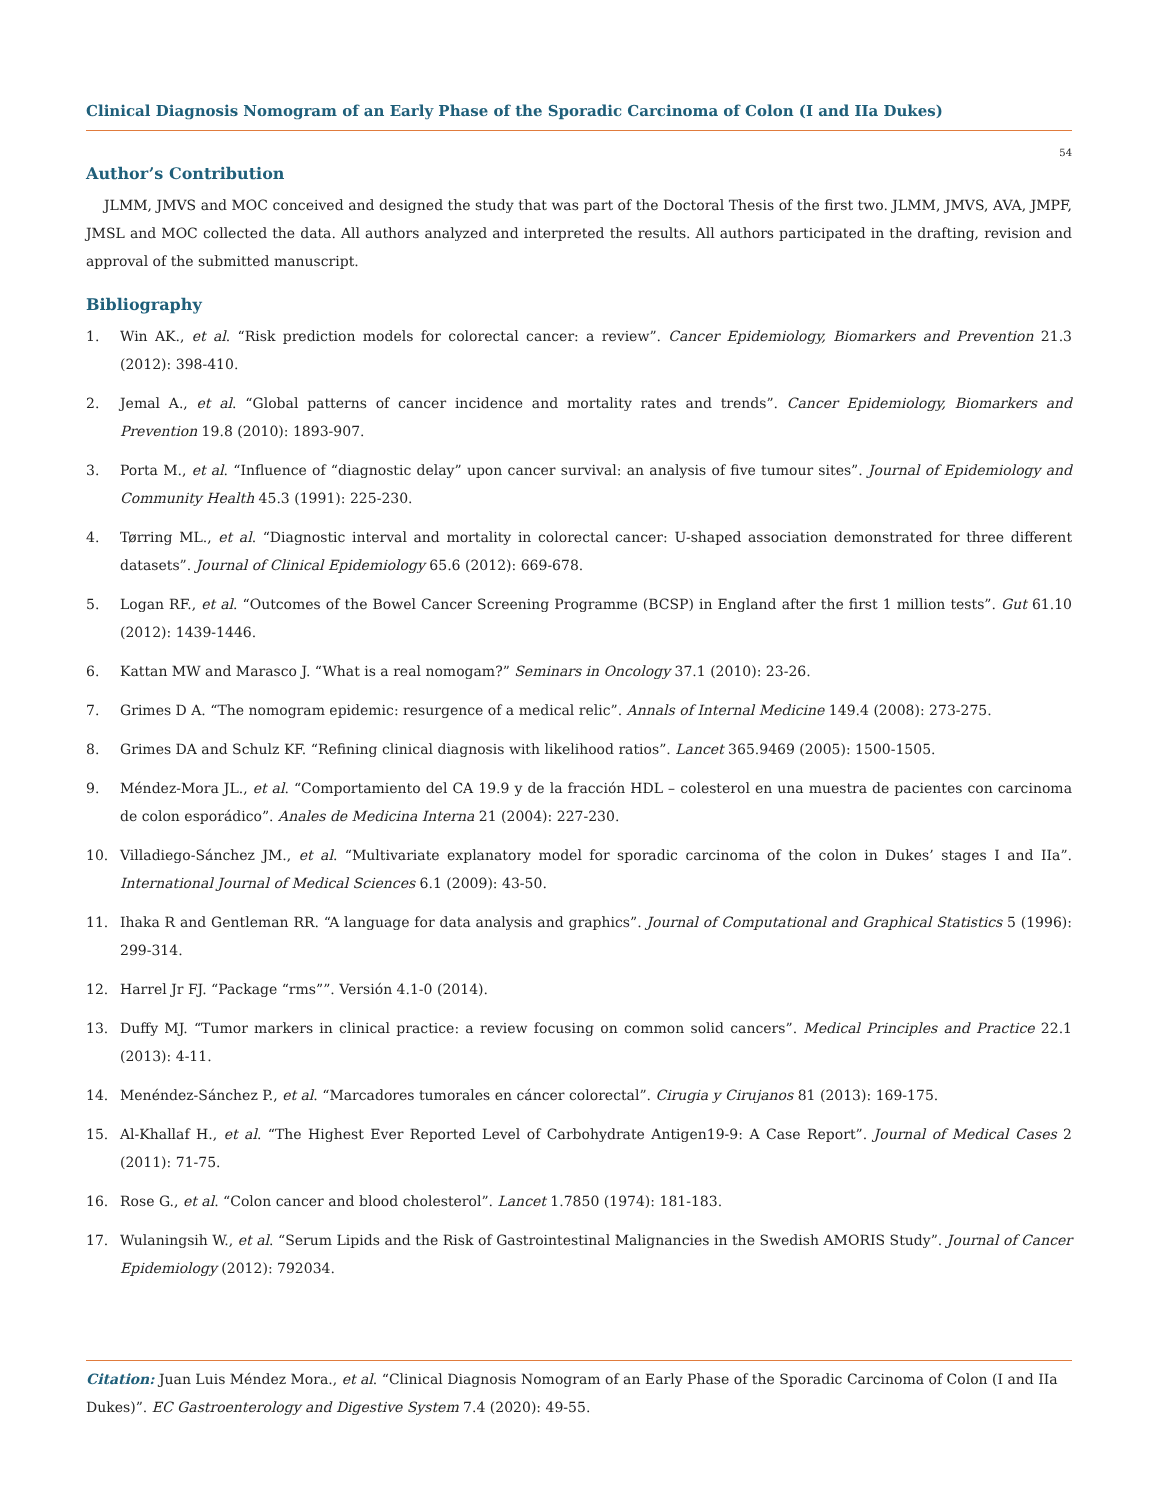Clinical Diagnosis Nomogram of an Early Phase of the Sporadic Carcinoma of Colon (I and IIa Dukes)
54
Author’s Contribution
JLMM, JMVS and MOC conceived and designed the study that was part of the Doctoral Thesis of the first two. JLMM, JMVS, AVA, JMPF, JMSL and MOC collected the data. All authors analyzed and interpreted the results. All authors participated in the drafting, revision and approval of the submitted manuscript.
Bibliography
1. Win AK., et al. “Risk prediction models for colorectal cancer: a review”. Cancer Epidemiology, Biomarkers and Prevention 21.3 (2012): 398-410.
2. Jemal A., et al. “Global patterns of cancer incidence and mortality rates and trends”. Cancer Epidemiology, Biomarkers and Prevention 19.8 (2010): 1893-907.
3. Porta M., et al. “Influence of “diagnostic delay” upon cancer survival: an analysis of five tumour sites”. Journal of Epidemiology and Community Health 45.3 (1991): 225-230.
4. Tørring ML., et al. “Diagnostic interval and mortality in colorectal cancer: U-shaped association demonstrated for three different datasets”. Journal of Clinical Epidemiology 65.6 (2012): 669-678.
5. Logan RF., et al. “Outcomes of the Bowel Cancer Screening Programme (BCSP) in England after the first 1 million tests”. Gut 61.10 (2012): 1439-1446.
6. Kattan MW and Marasco J. “What is a real nomogam?” Seminars in Oncology 37.1 (2010): 23-26.
7. Grimes D A. “The nomogram epidemic: resurgence of a medical relic”. Annals of Internal Medicine 149.4 (2008): 273-275.
8. Grimes DA and Schulz KF. “Refining clinical diagnosis with likelihood ratios”. Lancet 365.9469 (2005): 1500-1505.
9. Méndez-Mora JL., et al. “Comportamiento del CA 19.9 y de la fracción HDL – colesterol en una muestra de pacientes con carcinoma de colon esporádico”. Anales de Medicina Interna 21 (2004): 227-230.
10. Villadiego-Sánchez JM., et al. “Multivariate explanatory model for sporadic carcinoma of the colon in Dukes’ stages I and IIa”. International Journal of Medical Sciences 6.1 (2009): 43-50.
11. Ihaka R and Gentleman RR. “A language for data analysis and graphics”. Journal of Computational and Graphical Statistics 5 (1996): 299-314.
12. Harrel Jr FJ. “Package “rms””. Versión 4.1-0 (2014).
13. Duffy MJ. “Tumor markers in clinical practice: a review focusing on common solid cancers”. Medical Principles and Practice 22.1 (2013): 4-11.
14. Menéndez-Sánchez P., et al. “Marcadores tumorales en cáncer colorectal”. Cirugia y Cirujanos 81 (2013): 169-175.
15. Al-Khallaf H., et al. “The Highest Ever Reported Level of Carbohydrate Antigen19-9: A Case Report”. Journal of Medical Cases 2 (2011): 71-75.
16. Rose G., et al. “Colon cancer and blood cholesterol”. Lancet 1.7850 (1974): 181-183.
17. Wulaningsih W., et al. “Serum Lipids and the Risk of Gastrointestinal Malignancies in the Swedish AMORIS Study”. Journal of Cancer Epidemiology (2012): 792034.
Citation: Juan Luis Méndez Mora., et al. “Clinical Diagnosis Nomogram of an Early Phase of the Sporadic Carcinoma of Colon (I and IIa Dukes)”. EC Gastroenterology and Digestive System 7.4 (2020): 49-55.